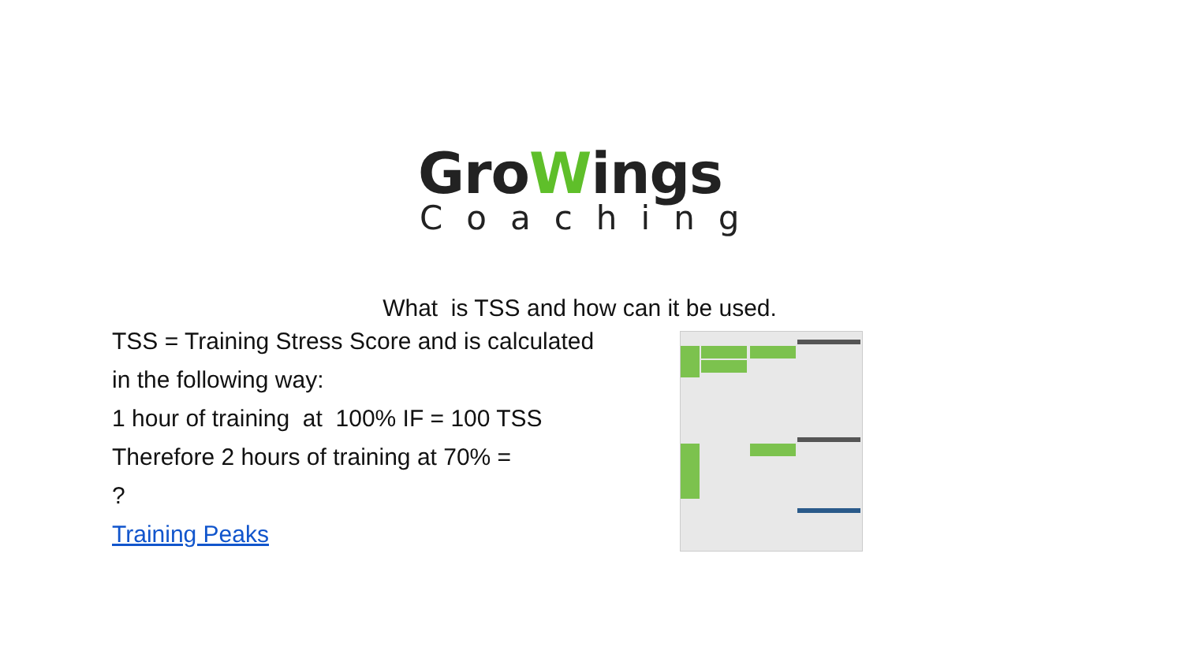GroWings
Coaching
What is TSS and how can it be used.
TSS = Training Stress Score and is calculated
in the following way:
1 hour of training at 100% IF = 100 TSS
Therefore 2 hours of training at 70% =
?
Training Peaks